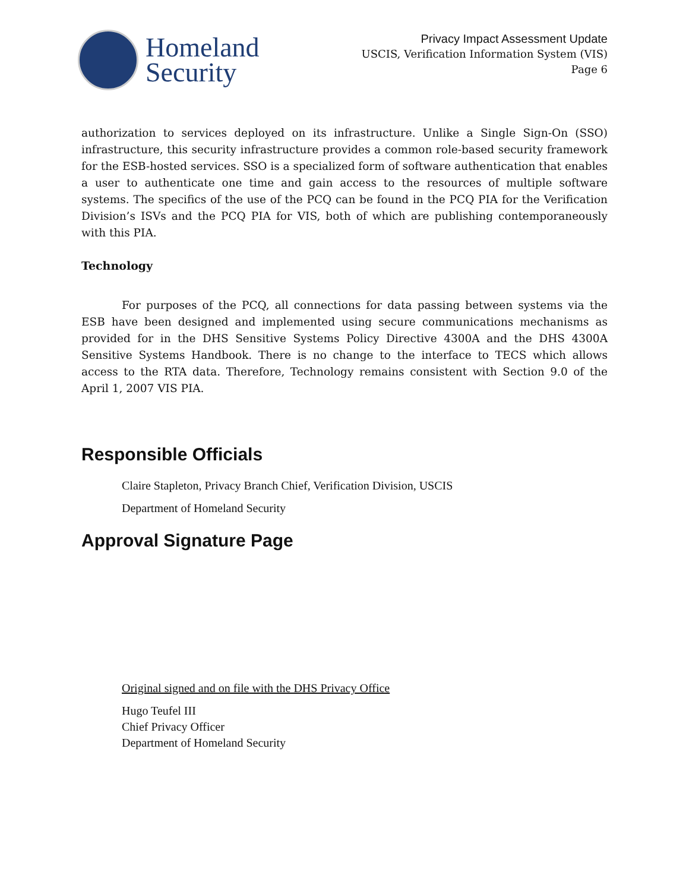Homeland
Security
Privacy Impact Assessment Update
USCIS, Verification Information System (VIS)
Page 6
authorization to services deployed on its infrastructure. Unlike a Single Sign-On (SSO) infrastructure, this security infrastructure provides a common role-based security framework for the ESB-hosted services. SSO is a specialized form of software authentication that enables a user to authenticate one time and gain access to the resources of multiple software systems. The specifics of the use of the PCQ can be found in the PCQ PIA for the Verification Division’s ISVs and the PCQ PIA for VIS, both of which are publishing contemporaneously with this PIA.
Technology
For purposes of the PCQ, all connections for data passing between systems via the ESB have been designed and implemented using secure communications mechanisms as provided for in the DHS Sensitive Systems Policy Directive 4300A and the DHS 4300A Sensitive Systems Handbook. There is no change to the interface to TECS which allows access to the RTA data. Therefore, Technology remains consistent with Section 9.0 of the April 1, 2007 VIS PIA.
Responsible Officials
Claire Stapleton, Privacy Branch Chief, Verification Division, USCIS
Department of Homeland Security
Approval Signature Page
Original signed and on file with the DHS Privacy Office
Hugo Teufel III
Chief Privacy Officer
Department of Homeland Security